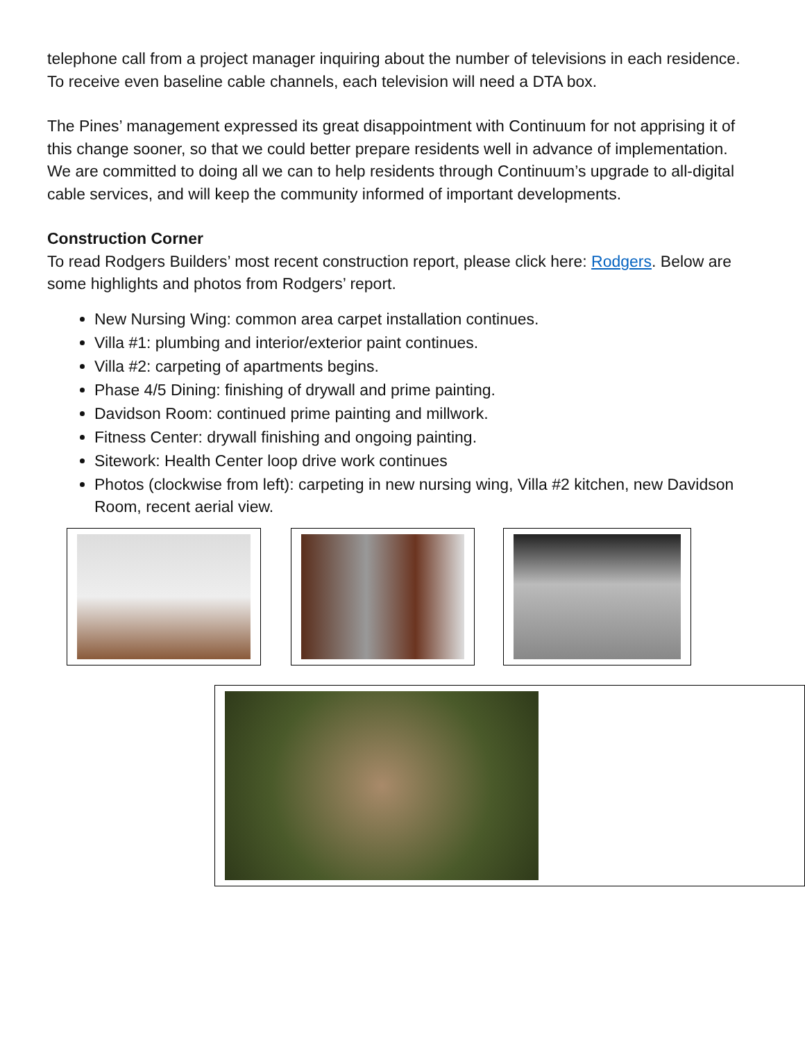telephone call from a project manager inquiring about the number of televisions in each residence. To receive even baseline cable channels, each television will need a DTA box.
The Pines’ management expressed its great disappointment with Continuum for not apprising it of this change sooner, so that we could better prepare residents well in advance of implementation. We are committed to doing all we can to help residents through Continuum’s upgrade to all-digital cable services, and will keep the community informed of important developments.
Construction Corner
To read Rodgers Builders’ most recent construction report, please click here: Rodgers. Below are some highlights and photos from Rodgers’ report.
New Nursing Wing: common area carpet installation continues.
Villa #1: plumbing and interior/exterior paint continues.
Villa #2: carpeting of apartments begins.
Phase 4/5 Dining: finishing of drywall and prime painting.
Davidson Room: continued prime painting and millwork.
Fitness Center: drywall finishing and ongoing painting.
Sitework: Health Center loop drive work continues
Photos (clockwise from left): carpeting in new nursing wing, Villa #2 kitchen, new Davidson Room, recent aerial view.